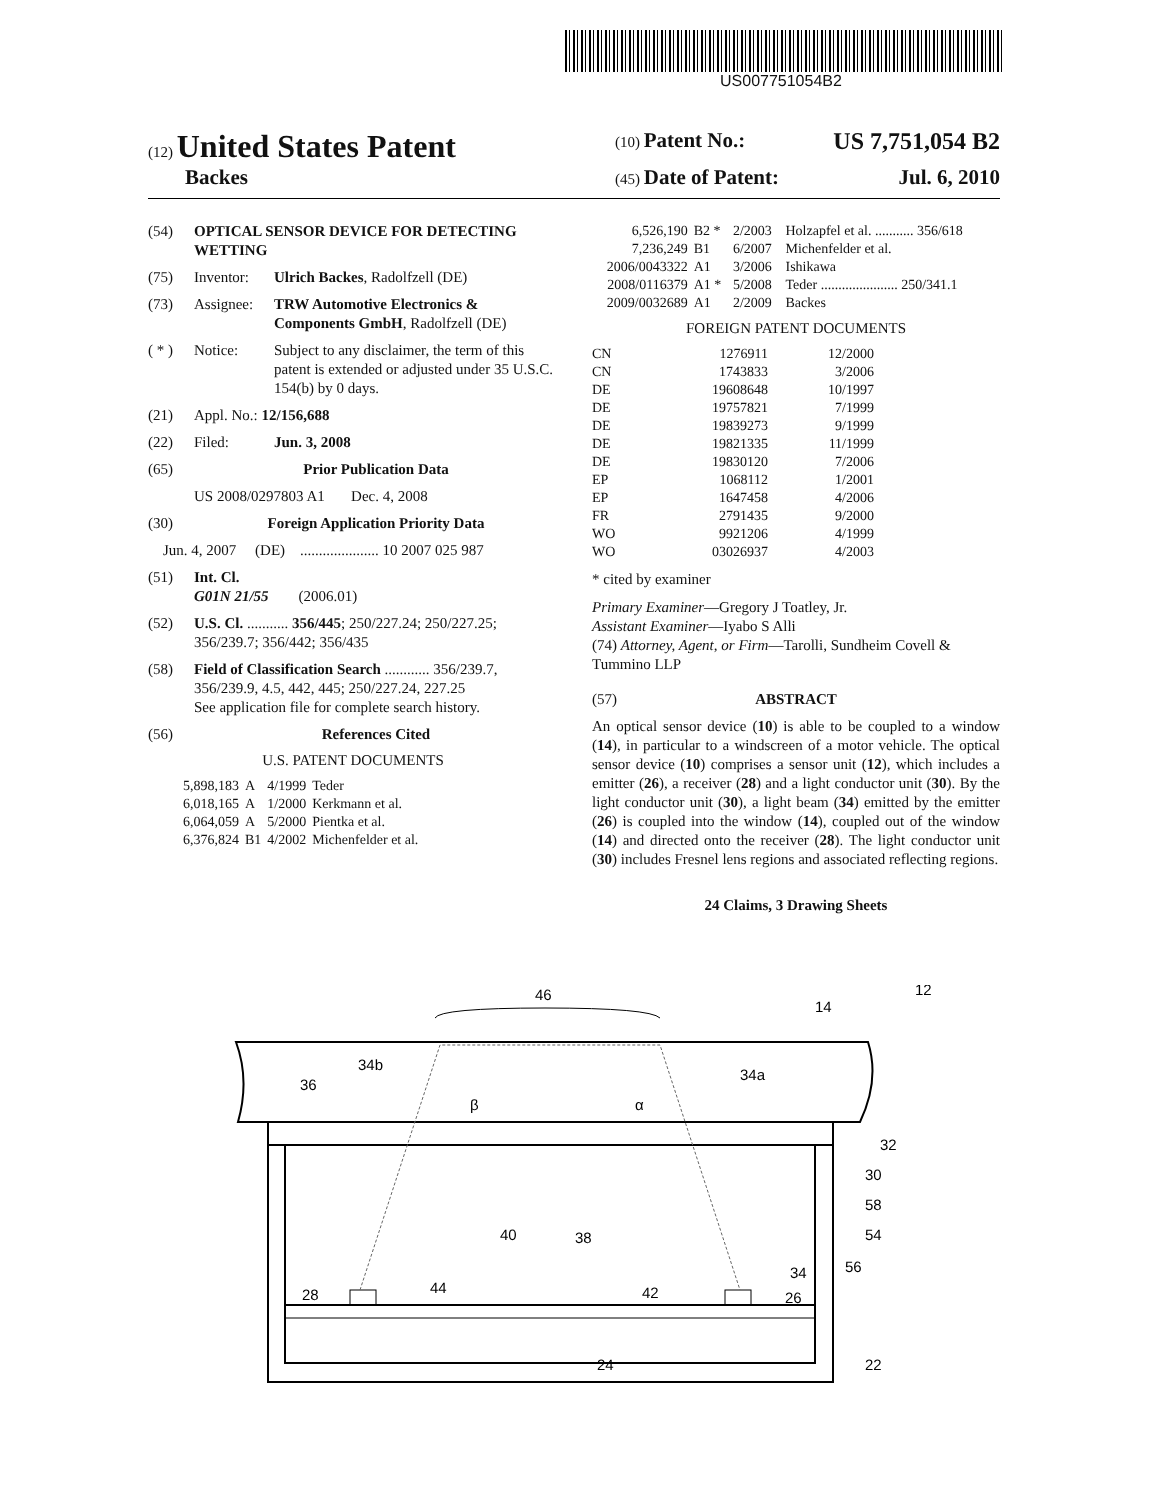US007751054B2
(12) United States Patent
(10) Patent No.: US 7,751,054 B2
Backes
(45) Date of Patent: Jul. 6, 2010
(54) OPTICAL SENSOR DEVICE FOR DETECTING WETTING
(75) Inventor: Ulrich Backes, Radolfzell (DE)
(73) Assignee: TRW Automotive Electronics & Components GmbH, Radolfzell (DE)
( * ) Notice: Subject to any disclaimer, the term of this patent is extended or adjusted under 35 U.S.C. 154(b) by 0 days.
(21) Appl. No.: 12/156,688
(22) Filed: Jun. 3, 2008
(65) Prior Publication Data
US 2008/0297803 A1 Dec. 4, 2008
(30) Foreign Application Priority Data
Jun. 4, 2007 (DE) ..................... 10 2007 025 987
(51) Int. Cl.
G01N 21/55 (2006.01)
(52) U.S. Cl. ........... 356/445; 250/227.24; 250/227.25; 356/239.7; 356/442; 356/435
(58) Field of Classification Search ............ 356/239.7, 356/239.9, 4.5, 442, 445; 250/227.24, 227.25
See application file for complete search history.
(56) References Cited
U.S. PATENT DOCUMENTS
| 5,898,183 | A | 4/1999 | Teder |
| 6,018,165 | A | 1/2000 | Kerkmann et al. |
| 6,064,059 | A | 5/2000 | Pientka et al. |
| 6,376,824 | B1 | 4/2002 | Michenfelder et al. |
| 6,526,190 | B2 * | 2/2003 | Holzapfel et al. ........... 356/618 |
| 7,236,249 | B1 | 6/2007 | Michenfelder et al. |
| 2006/0043322 | A1 | 3/2006 | Ishikawa |
| 2008/0116379 | A1 * | 5/2008 | Teder ...................... 250/341.1 |
| 2009/0032689 | A1 | 2/2009 | Backes |
FOREIGN PATENT DOCUMENTS
| CN | 1276911 | 12/2000 |
| CN | 1743833 | 3/2006 |
| DE | 19608648 | 10/1997 |
| DE | 19757821 | 7/1999 |
| DE | 19839273 | 9/1999 |
| DE | 19821335 | 11/1999 |
| DE | 19830120 | 7/2006 |
| EP | 1068112 | 1/2001 |
| EP | 1647458 | 4/2006 |
| FR | 2791435 | 9/2000 |
| WO | 9921206 | 4/1999 |
| WO | 03026937 | 4/2003 |
* cited by examiner
Primary Examiner—Gregory J Toatley, Jr.
Assistant Examiner—Iyabo S Alli
(74) Attorney, Agent, or Firm—Tarolli, Sundheim Covell & Tummino LLP
(57) ABSTRACT
An optical sensor device (10) is able to be coupled to a window (14), in particular to a windscreen of a motor vehicle. The optical sensor device (10) comprises a sensor unit (12), which includes a emitter (26), a receiver (28) and a light conductor unit (30). By the light conductor unit (30), a light beam (34) emitted by the emitter (26) is coupled into the window (14), coupled out of the window (14) and directed onto the receiver (28). The light conductor unit (30) includes Fresnel lens regions and associated reflecting regions.
24 Claims, 3 Drawing Sheets
46
12
14
34b
36
34a
β
α
32
30
58
54
56
40
38
44
42
34
26
28
24
22